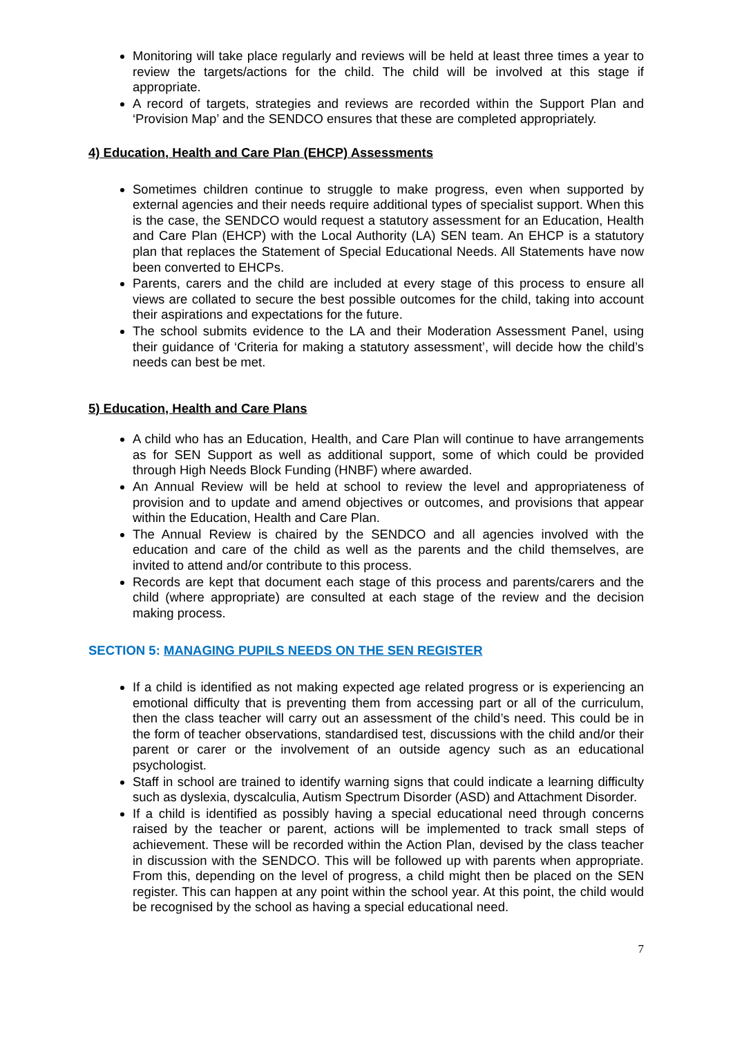Monitoring will take place regularly and reviews will be held at least three times a year to review the targets/actions for the child. The child will be involved at this stage if appropriate.
A record of targets, strategies and reviews are recorded within the Support Plan and ‘Provision Map’ and the SENDCO ensures that these are completed appropriately.
4) Education, Health and Care Plan (EHCP) Assessments
Sometimes children continue to struggle to make progress, even when supported by external agencies and their needs require additional types of specialist support. When this is the case, the SENDCO would request a statutory assessment for an Education, Health and Care Plan (EHCP) with the Local Authority (LA) SEN team. An EHCP is a statutory plan that replaces the Statement of Special Educational Needs. All Statements have now been converted to EHCPs.
Parents, carers and the child are included at every stage of this process to ensure all views are collated to secure the best possible outcomes for the child, taking into account their aspirations and expectations for the future.
The school submits evidence to the LA and their Moderation Assessment Panel, using their guidance of ‘Criteria for making a statutory assessment’, will decide how the child’s needs can best be met.
5) Education, Health and Care Plans
A child who has an Education, Health, and Care Plan will continue to have arrangements as for SEN Support as well as additional support, some of which could be provided through High Needs Block Funding (HNBF) where awarded.
An Annual Review will be held at school to review the level and appropriateness of provision and to update and amend objectives or outcomes, and provisions that appear within the Education, Health and Care Plan.
The Annual Review is chaired by the SENDCO and all agencies involved with the education and care of the child as well as the parents and the child themselves, are invited to attend and/or contribute to this process.
Records are kept that document each stage of this process and parents/carers and the child (where appropriate) are consulted at each stage of the review and the decision making process.
SECTION 5: MANAGING PUPILS NEEDS ON THE SEN REGISTER
If a child is identified as not making expected age related progress or is experiencing an emotional difficulty that is preventing them from accessing part or all of the curriculum, then the class teacher will carry out an assessment of the child’s need. This could be in the form of teacher observations, standardised test, discussions with the child and/or their parent or carer or the involvement of an outside agency such as an educational psychologist.
Staff in school are trained to identify warning signs that could indicate a learning difficulty such as dyslexia, dyscalculia, Autism Spectrum Disorder (ASD) and Attachment Disorder.
If a child is identified as possibly having a special educational need through concerns raised by the teacher or parent, actions will be implemented to track small steps of achievement. These will be recorded within the Action Plan, devised by the class teacher in discussion with the SENDCO. This will be followed up with parents when appropriate. From this, depending on the level of progress, a child might then be placed on the SEN register. This can happen at any point within the school year. At this point, the child would be recognised by the school as having a special educational need.
7